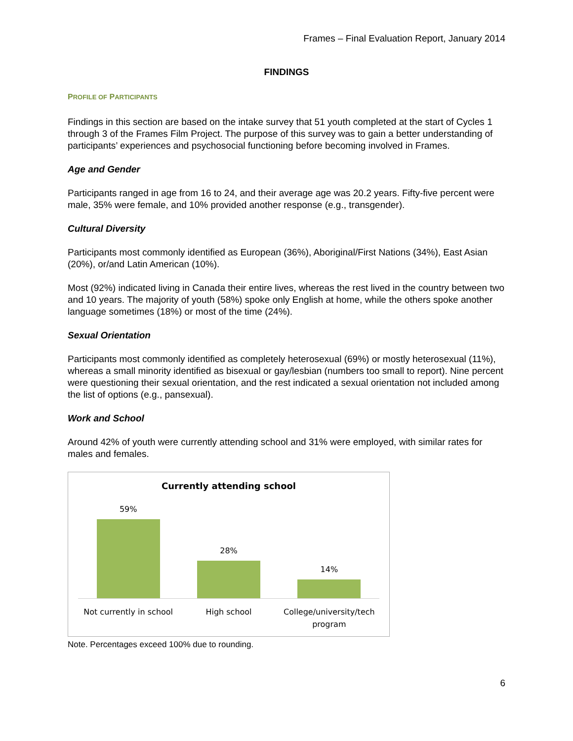Frames – Final Evaluation Report, January 2014
FINDINGS
PROFILE OF PARTICIPANTS
Findings in this section are based on the intake survey that 51 youth completed at the start of Cycles 1 through 3 of the Frames Film Project. The purpose of this survey was to gain a better understanding of participants’ experiences and psychosocial functioning before becoming involved in Frames.
Age and Gender
Participants ranged in age from 16 to 24, and their average age was 20.2 years. Fifty-five percent were male, 35% were female, and 10% provided another response (e.g., transgender).
Cultural Diversity
Participants most commonly identified as European (36%), Aboriginal/First Nations (34%), East Asian (20%), or/and Latin American (10%).
Most (92%) indicated living in Canada their entire lives, whereas the rest lived in the country between two and 10 years. The majority of youth (58%) spoke only English at home, while the others spoke another language sometimes (18%) or most of the time (24%).
Sexual Orientation
Participants most commonly identified as completely heterosexual (69%) or mostly heterosexual (11%), whereas a small minority identified as bisexual or gay/lesbian (numbers too small to report). Nine percent were questioning their sexual orientation, and the rest indicated a sexual orientation not included among the list of options (e.g., pansexual).
Work and School
Around 42% of youth were currently attending school and 31% were employed, with similar rates for males and females.
Currently attending school
59%
28%
14%
Not currently in school High school College/university/tech program
Note. Percentages exceed 100% due to rounding.
6